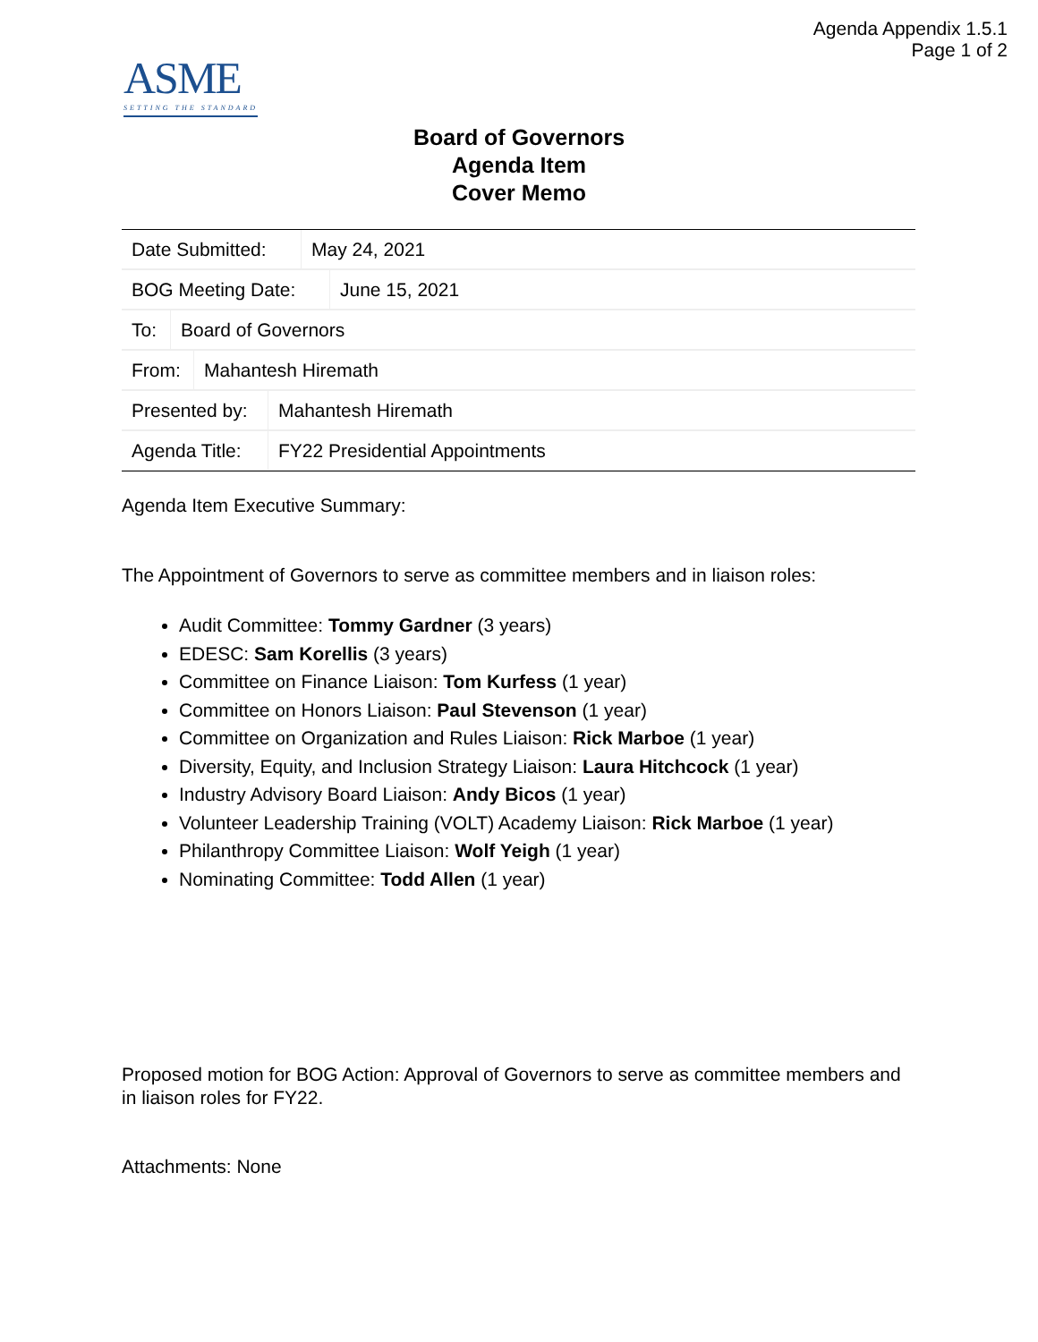Agenda Appendix 1.5.1
Page 1 of 2
ASME
SETTING THE STANDARD
Board of Governors
Agenda Item
Cover Memo
| Date Submitted: | May 24, 2021 |
| BOG Meeting Date: | June 15, 2021 |
| To: | Board of Governors |
| From: | Mahantesh Hiremath |
| Presented by: | Mahantesh Hiremath |
| Agenda Title: | FY22 Presidential Appointments |
Agenda Item Executive Summary:
The Appointment of Governors to serve as committee members and in liaison roles:
Audit Committee: Tommy Gardner (3 years)
EDESC: Sam Korellis (3 years)
Committee on Finance Liaison: Tom Kurfess (1 year)
Committee on Honors Liaison: Paul Stevenson (1 year)
Committee on Organization and Rules Liaison: Rick Marboe (1 year)
Diversity, Equity, and Inclusion Strategy Liaison: Laura Hitchcock (1 year)
Industry Advisory Board Liaison: Andy Bicos (1 year)
Volunteer Leadership Training (VOLT) Academy Liaison: Rick Marboe (1 year)
Philanthropy Committee Liaison: Wolf Yeigh (1 year)
Nominating Committee: Todd Allen (1 year)
Proposed motion for BOG Action: Approval of Governors to serve as committee members and in liaison roles for FY22.
Attachments: None